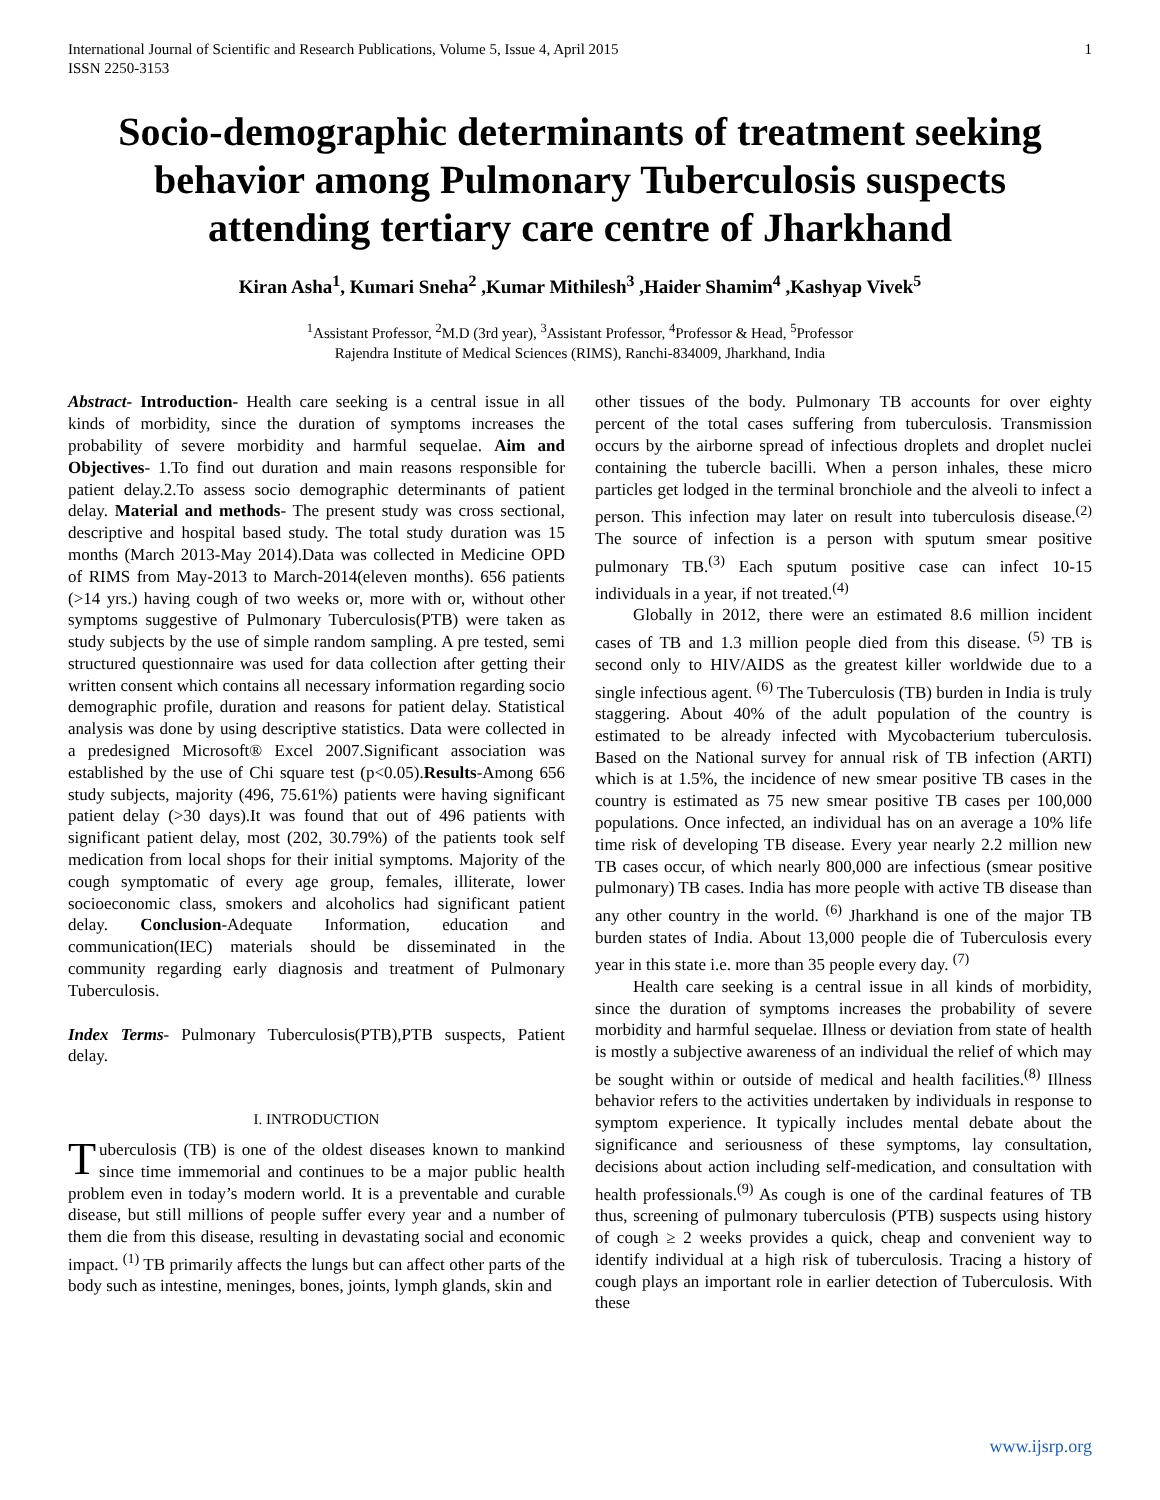International Journal of Scientific and Research Publications, Volume 5, Issue 4, April 2015
ISSN 2250-3153 1
Socio-demographic determinants of treatment seeking behavior among Pulmonary Tuberculosis suspects attending tertiary care centre of Jharkhand
Kiran Asha<sup>1</sup>, Kumari Sneha<sup>2</sup> ,Kumar Mithilesh<sup>3</sup> ,Haider Shamim<sup>4</sup> ,Kashyap Vivek<sup>5</sup>
<sup>1</sup> Assistant Professor, <sup>2</sup>M.D (3rd year), <sup>3</sup>Assistant Professor, <sup>4</sup>Professor & Head, <sup>5</sup>Professor
Rajendra Institute of Medical Sciences (RIMS), Ranchi-834009, Jharkhand, India
Abstract- Introduction- Health care seeking is a central issue in all kinds of morbidity, since the duration of symptoms increases the probability of severe morbidity and harmful sequelae. Aim and Objectives- 1.To find out duration and main reasons responsible for patient delay.2.To assess socio demographic determinants of patient delay. Material and methods- The present study was cross sectional, descriptive and hospital based study. The total study duration was 15 months (March 2013-May 2014).Data was collected in Medicine OPD of RIMS from May-2013 to March-2014(eleven months). 656 patients (>14 yrs.) having cough of two weeks or, more with or, without other symptoms suggestive of Pulmonary Tuberculosis(PTB) were taken as study subjects by the use of simple random sampling. A pre tested, semi structured questionnaire was used for data collection after getting their written consent which contains all necessary information regarding socio demographic profile, duration and reasons for patient delay. Statistical analysis was done by using descriptive statistics. Data were collected in a predesigned Microsoft® Excel 2007.Significant association was established by the use of Chi square test (p<0.05).Results-Among 656 study subjects, majority (496, 75.61%) patients were having significant patient delay (>30 days).It was found that out of 496 patients with significant patient delay, most (202, 30.79%) of the patients took self medication from local shops for their initial symptoms. Majority of the cough symptomatic of every age group, females, illiterate, lower socioeconomic class, smokers and alcoholics had significant patient delay. Conclusion-Adequate Information, education and communication(IEC) materials should be disseminated in the community regarding early diagnosis and treatment of Pulmonary Tuberculosis.
Index Terms- Pulmonary Tuberculosis(PTB),PTB suspects, Patient delay.
I. INTRODUCTION
Tuberculosis (TB) is one of the oldest diseases known to mankind since time immemorial and continues to be a major public health problem even in today’s modern world. It is a preventable and curable disease, but still millions of people suffer every year and a number of them die from this disease, resulting in devastating social and economic impact. <sup>(1)</sup> TB primarily affects the lungs but can affect other parts of the body such as intestine, meninges, bones, joints, lymph glands, skin and
other tissues of the body. Pulmonary TB accounts for over eighty percent of the total cases suffering from tuberculosis. Transmission occurs by the airborne spread of infectious droplets and droplet nuclei containing the tubercle bacilli. When a person inhales, these micro particles get lodged in the terminal bronchiole and the alveoli to infect a person. This infection may later on result into tuberculosis disease.<sup>(2)</sup> The source of infection is a person with sputum smear positive pulmonary TB.<sup>(3)</sup> Each sputum positive case can infect 10-15 individuals in a year, if not treated.<sup>(4)</sup>
Globally in 2012, there were an estimated 8.6 million incident cases of TB and 1.3 million people died from this disease. <sup>(5)</sup> TB is second only to HIV/AIDS as the greatest killer worldwide due to a single infectious agent. <sup>(6)</sup> The Tuberculosis (TB) burden in India is truly staggering. About 40% of the adult population of the country is estimated to be already infected with Mycobacterium tuberculosis. Based on the National survey for annual risk of TB infection (ARTI) which is at 1.5%, the incidence of new smear positive TB cases in the country is estimated as 75 new smear positive TB cases per 100,000 populations. Once infected, an individual has on an average a 10% life time risk of developing TB disease. Every year nearly 2.2 million new TB cases occur, of which nearly 800,000 are infectious (smear positive pulmonary) TB cases. India has more people with active TB disease than any other country in the world. <sup>(6)</sup> Jharkhand is one of the major TB burden states of India. About 13,000 people die of Tuberculosis every year in this state i.e. more than 35 people every day. <sup>(7)</sup>
Health care seeking is a central issue in all kinds of morbidity, since the duration of symptoms increases the probability of severe morbidity and harmful sequelae. Illness or deviation from state of health is mostly a subjective awareness of an individual the relief of which may be sought within or outside of medical and health facilities.<sup>(8)</sup> Illness behavior refers to the activities undertaken by individuals in response to symptom experience. It typically includes mental debate about the significance and seriousness of these symptoms, lay consultation, decisions about action including self-medication, and consultation with health professionals.<sup>(9)</sup> As cough is one of the cardinal features of TB thus, screening of pulmonary tuberculosis (PTB) suspects using history of cough ≥ 2 weeks provides a quick, cheap and convenient way to identify individual at a high risk of tuberculosis. Tracing a history of cough plays an important role in earlier detection of Tuberculosis. With these
www.ijsrp.org